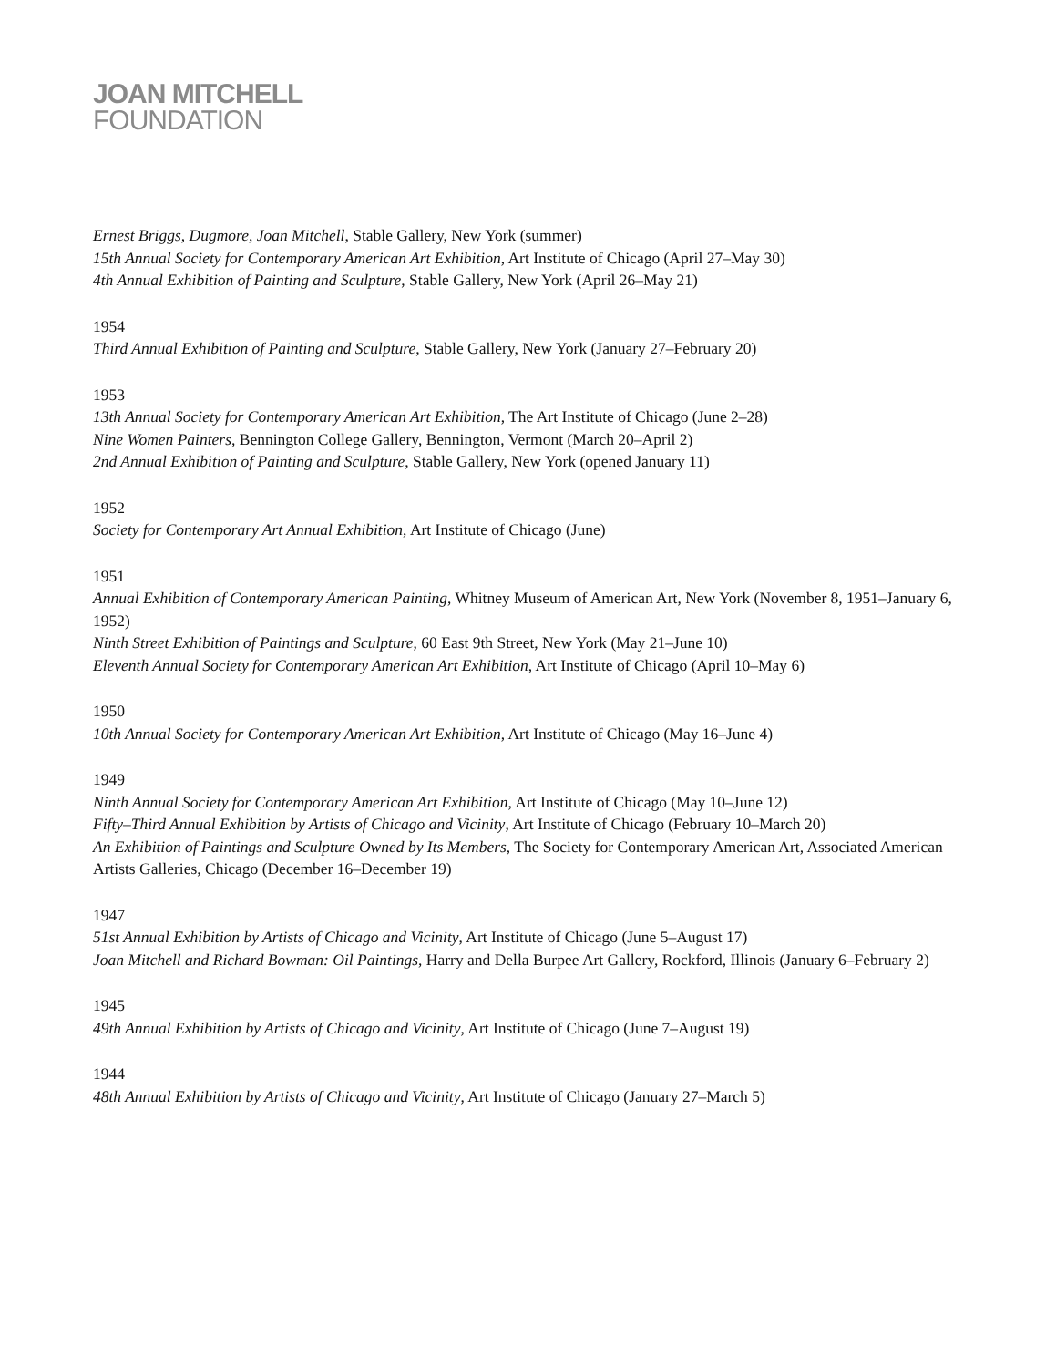JOAN MITCHELL
FOUNDATION
Ernest Briggs, Dugmore, Joan Mitchell, Stable Gallery, New York (summer)
15th Annual Society for Contemporary American Art Exhibition, Art Institute of Chicago (April 27–May 30)
4th Annual Exhibition of Painting and Sculpture, Stable Gallery, New York (April 26–May 21)
1954
Third Annual Exhibition of Painting and Sculpture, Stable Gallery, New York (January 27–February 20)
1953
13th Annual Society for Contemporary American Art Exhibition, The Art Institute of Chicago (June 2–28)
Nine Women Painters, Bennington College Gallery, Bennington, Vermont (March 20–April 2)
2nd Annual Exhibition of Painting and Sculpture, Stable Gallery, New York (opened January 11)
1952
Society for Contemporary Art Annual Exhibition, Art Institute of Chicago (June)
1951
Annual Exhibition of Contemporary American Painting, Whitney Museum of American Art, New York (November 8, 1951–January 6, 1952)
Ninth Street Exhibition of Paintings and Sculpture, 60 East 9th Street, New York (May 21–June 10)
Eleventh Annual Society for Contemporary American Art Exhibition, Art Institute of Chicago (April 10–May 6)
1950
10th Annual Society for Contemporary American Art Exhibition, Art Institute of Chicago (May 16–June 4)
1949
Ninth Annual Society for Contemporary American Art Exhibition, Art Institute of Chicago (May 10–June 12)
Fifty–Third Annual Exhibition by Artists of Chicago and Vicinity, Art Institute of Chicago (February 10–March 20)
An Exhibition of Paintings and Sculpture Owned by Its Members, The Society for Contemporary American Art, Associated American Artists Galleries, Chicago (December 16–December 19)
1947
51st Annual Exhibition by Artists of Chicago and Vicinity, Art Institute of Chicago (June 5–August 17)
Joan Mitchell and Richard Bowman: Oil Paintings, Harry and Della Burpee Art Gallery, Rockford, Illinois (January 6–February 2)
1945
49th Annual Exhibition by Artists of Chicago and Vicinity, Art Institute of Chicago (June 7–August 19)
1944
48th Annual Exhibition by Artists of Chicago and Vicinity, Art Institute of Chicago (January 27–March 5)